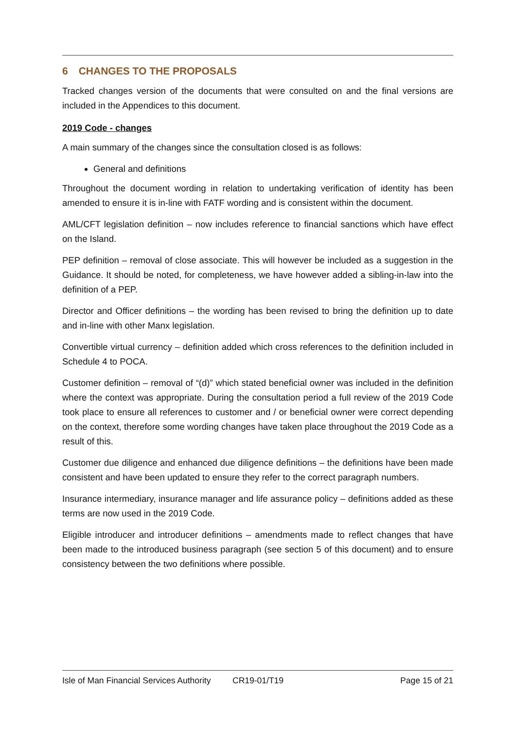6 CHANGES TO THE PROPOSALS
Tracked changes version of the documents that were consulted on and the final versions are included in the Appendices to this document.
2019 Code - changes
A main summary of the changes since the consultation closed is as follows:
General and definitions
Throughout the document wording in relation to undertaking verification of identity has been amended to ensure it is in-line with FATF wording and is consistent within the document.
AML/CFT legislation definition – now includes reference to financial sanctions which have effect on the Island.
PEP definition – removal of close associate. This will however be included as a suggestion in the Guidance. It should be noted, for completeness, we have however added a sibling-in-law into the definition of a PEP.
Director and Officer definitions – the wording has been revised to bring the definition up to date and in-line with other Manx legislation.
Convertible virtual currency – definition added which cross references to the definition included in Schedule 4 to POCA.
Customer definition – removal of “(d)” which stated beneficial owner was included in the definition where the context was appropriate. During the consultation period a full review of the 2019 Code took place to ensure all references to customer and / or beneficial owner were correct depending on the context, therefore some wording changes have taken place throughout the 2019 Code as a result of this.
Customer due diligence and enhanced due diligence definitions – the definitions have been made consistent and have been updated to ensure they refer to the correct paragraph numbers.
Insurance intermediary, insurance manager and life assurance policy – definitions added as these terms are now used in the 2019 Code.
Eligible introducer and introducer definitions – amendments made to reflect changes that have been made to the introduced business paragraph (see section 5 of this document) and to ensure consistency between the two definitions where possible.
Isle of Man Financial Services Authority CR19-01/T19 Page 15 of 21